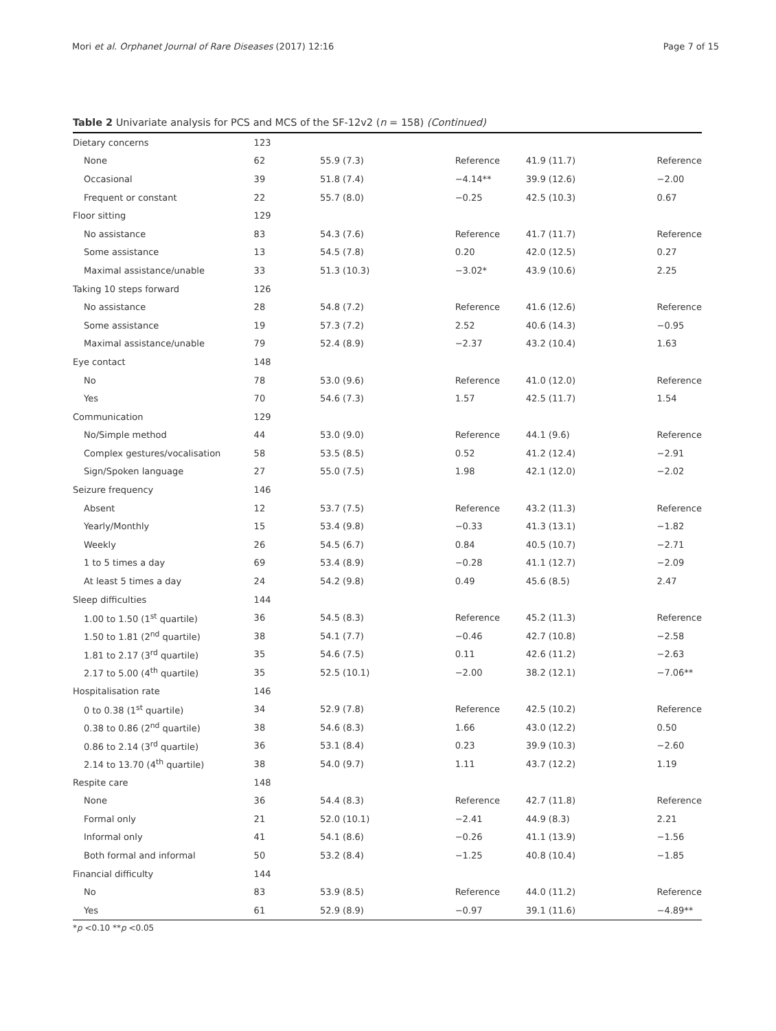Mori et al. Orphanet Journal of Rare Diseases (2017) 12:16 Page 7 of 15
Table 2 Univariate analysis for PCS and MCS of the SF-12v2 (n = 158) (Continued)
| Dietary concerns | 123 | | | | |
| None | 62 | 55.9 (7.3) | Reference | 41.9 (11.7) | Reference |
| Occasional | 39 | 51.8 (7.4) | −4.14** | 39.9 (12.6) | −2.00 |
| Frequent or constant | 22 | 55.7 (8.0) | −0.25 | 42.5 (10.3) | 0.67 |
| Floor sitting | 129 | | | | |
| No assistance | 83 | 54.3 (7.6) | Reference | 41.7 (11.7) | Reference |
| Some assistance | 13 | 54.5 (7.8) | 0.20 | 42.0 (12.5) | 0.27 |
| Maximal assistance/unable | 33 | 51.3 (10.3) | −3.02* | 43.9 (10.6) | 2.25 |
| Taking 10 steps forward | 126 | | | | |
| No assistance | 28 | 54.8 (7.2) | Reference | 41.6 (12.6) | Reference |
| Some assistance | 19 | 57.3 (7.2) | 2.52 | 40.6 (14.3) | −0.95 |
| Maximal assistance/unable | 79 | 52.4 (8.9) | −2.37 | 43.2 (10.4) | 1.63 |
| Eye contact | 148 | | | | |
| No | 78 | 53.0 (9.6) | Reference | 41.0 (12.0) | Reference |
| Yes | 70 | 54.6 (7.3) | 1.57 | 42.5 (11.7) | 1.54 |
| Communication | 129 | | | | |
| No/Simple method | 44 | 53.0 (9.0) | Reference | 44.1 (9.6) | Reference |
| Complex gestures/vocalisation | 58 | 53.5 (8.5) | 0.52 | 41.2 (12.4) | −2.91 |
| Sign/Spoken language | 27 | 55.0 (7.5) | 1.98 | 42.1 (12.0) | −2.02 |
| Seizure frequency | 146 | | | | |
| Absent | 12 | 53.7 (7.5) | Reference | 43.2 (11.3) | Reference |
| Yearly/Monthly | 15 | 53.4 (9.8) | −0.33 | 41.3 (13.1) | −1.82 |
| Weekly | 26 | 54.5 (6.7) | 0.84 | 40.5 (10.7) | −2.71 |
| 1 to 5 times a day | 69 | 53.4 (8.9) | −0.28 | 41.1 (12.7) | −2.09 |
| At least 5 times a day | 24 | 54.2 (9.8) | 0.49 | 45.6 (8.5) | 2.47 |
| Sleep difficulties | 144 | | | | |
| 1.00 to 1.50 (1<sup>st</sup> quartile) | 36 | 54.5 (8.3) | Reference | 45.2 (11.3) | Reference |
| 1.50 to 1.81 (2<sup>nd</sup> quartile) | 38 | 54.1 (7.7) | −0.46 | 42.7 (10.8) | −2.58 |
| 1.81 to 2.17 (3<sup>rd</sup> quartile) | 35 | 54.6 (7.5) | 0.11 | 42.6 (11.2) | −2.63 |
| 2.17 to 5.00 (4<sup>th</sup> quartile) | 35 | 52.5 (10.1) | −2.00 | 38.2 (12.1) | −7.06** |
| Hospitalisation rate | 146 | | | | |
| 0 to 0.38 (1<sup>st</sup> quartile) | 34 | 52.9 (7.8) | Reference | 42.5 (10.2) | Reference |
| 0.38 to 0.86 (2<sup>nd</sup> quartile) | 38 | 54.6 (8.3) | 1.66 | 43.0 (12.2) | 0.50 |
| 0.86 to 2.14 (3<sup>rd</sup> quartile) | 36 | 53.1 (8.4) | 0.23 | 39.9 (10.3) | −2.60 |
| 2.14 to 13.70 (4<sup>th</sup> quartile) | 38 | 54.0 (9.7) | 1.11 | 43.7 (12.2) | 1.19 |
| Respite care | 148 | | | | |
| None | 36 | 54.4 (8.3) | Reference | 42.7 (11.8) | Reference |
| Formal only | 21 | 52.0 (10.1) | −2.41 | 44.9 (8.3) | 2.21 |
| Informal only | 41 | 54.1 (8.6) | −0.26 | 41.1 (13.9) | −1.56 |
| Both formal and informal | 50 | 53.2 (8.4) | −1.25 | 40.8 (10.4) | −1.85 |
| Financial difficulty | 144 | | | | |
| No | 83 | 53.9 (8.5) | Reference | 44.0 (11.2) | Reference |
| Yes | 61 | 52.9 (8.9) | −0.97 | 39.1 (11.6) | −4.89** |
*p <0.10 **p <0.05